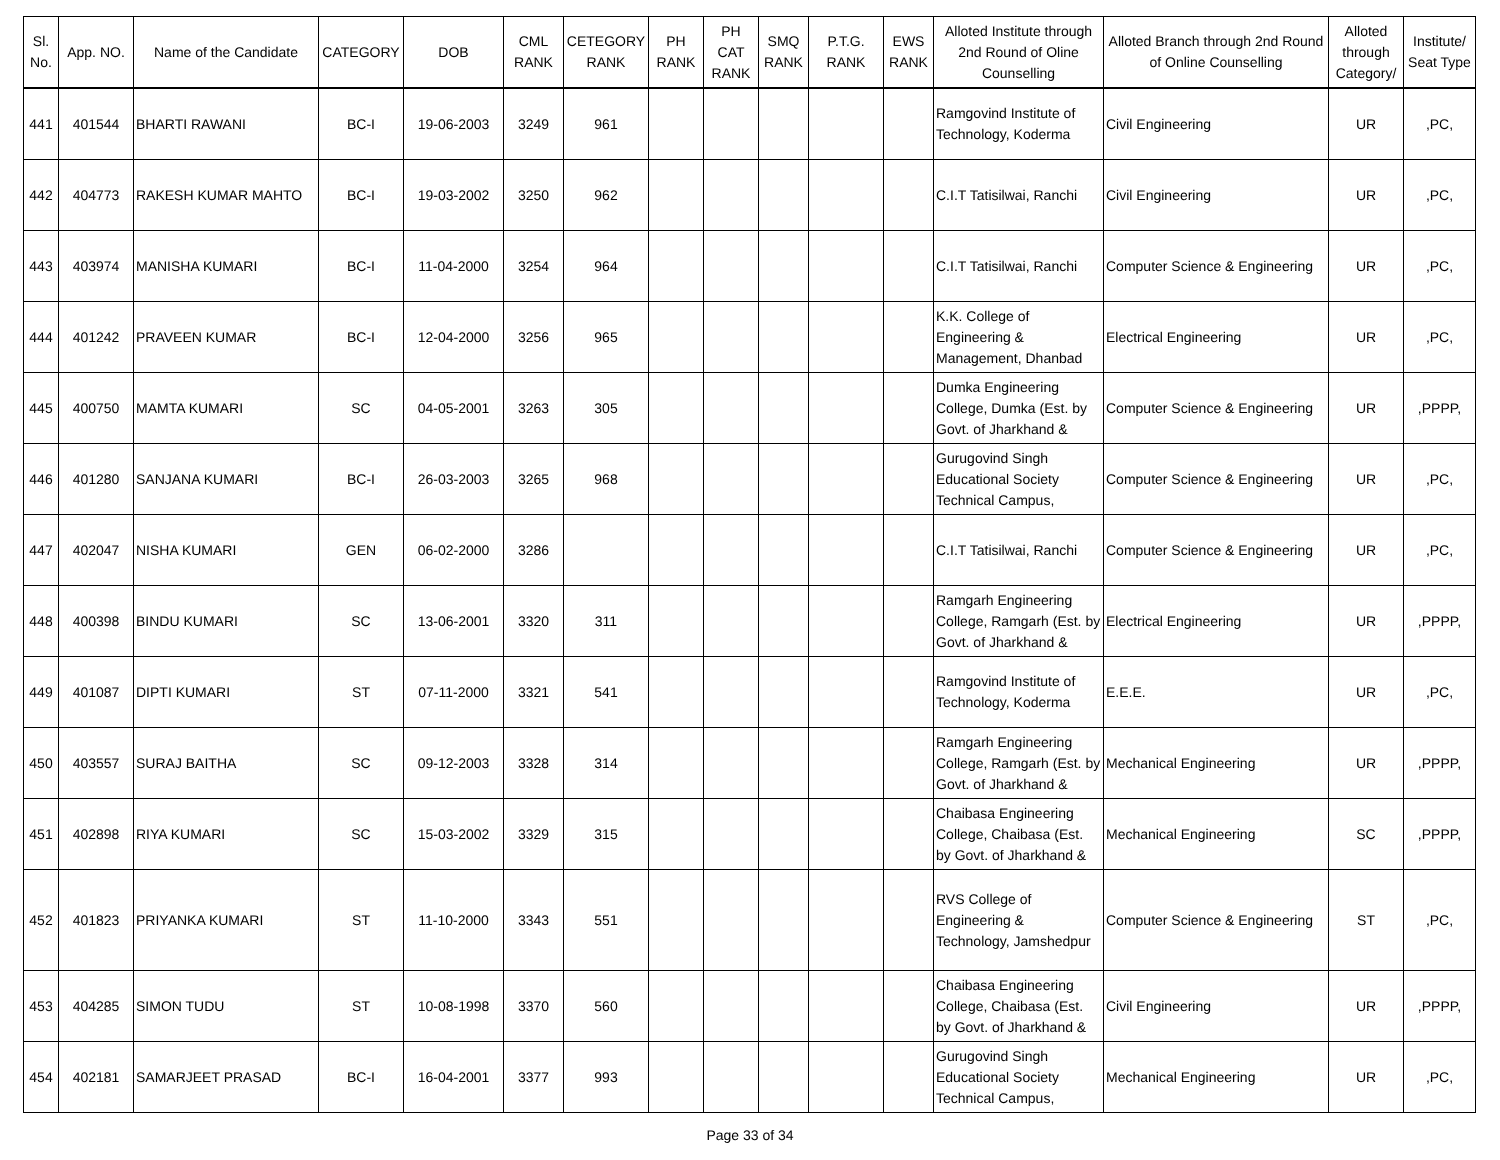| Sl. No. | App. NO. | Name of the Candidate | CATEGORY | DOB | CML RANK | CETEGORY RANK | PH RANK | PH CAT RANK | SMQ RANK | P.T.G. RANK | EWS RANK | Alloted Institute through 2nd Round of Oline Counselling | Alloted Branch through 2nd Round of Online Counselling | Alloted through Category/ | Institute/ Seat Type |
| --- | --- | --- | --- | --- | --- | --- | --- | --- | --- | --- | --- | --- | --- | --- | --- |
| 441 | 401544 | BHARTI RAWANI | BC-I | 19-06-2003 | 3249 | 961 | | | | | | Ramgovind Institute of Technology, Koderma | Civil Engineering | UR | ,PC, |
| 442 | 404773 | RAKESH KUMAR MAHTO | BC-I | 19-03-2002 | 3250 | 962 | | | | | | C.I.T Tatisilwai, Ranchi | Civil Engineering | UR | ,PC, |
| 443 | 403974 | MANISHA KUMARI | BC-I | 11-04-2000 | 3254 | 964 | | | | | | C.I.T Tatisilwai, Ranchi | Computer Science & Engineering | UR | ,PC, |
| 444 | 401242 | PRAVEEN KUMAR | BC-I | 12-04-2000 | 3256 | 965 | | | | | | K.K. College of Engineering & Management, Dhanbad | Electrical Engineering | UR | ,PC, |
| 445 | 400750 | MAMTA KUMARI | SC | 04-05-2001 | 3263 | 305 | | | | | | Dumka Engineering College, Dumka (Est. by Govt. of Jharkhand & | Computer Science & Engineering | UR | ,PPPP, |
| 446 | 401280 | SANJANA KUMARI | BC-I | 26-03-2003 | 3265 | 968 | | | | | | Gurugovind Singh Educational Society Technical Campus, | Computer Science & Engineering | UR | ,PC, |
| 447 | 402047 | NISHA KUMARI | GEN | 06-02-2000 | 3286 | | | | | | | C.I.T Tatisilwai, Ranchi | Computer Science & Engineering | UR | ,PC, |
| 448 | 400398 | BINDU KUMARI | SC | 13-06-2001 | 3320 | 311 | | | | | | Ramgarh Engineering College, Ramgarh (Est. by Govt. of Jharkhand & | Electrical Engineering | UR | ,PPPP, |
| 449 | 401087 | DIPTI KUMARI | ST | 07-11-2000 | 3321 | 541 | | | | | | Ramgovind Institute of Technology, Koderma | E.E.E. | UR | ,PC, |
| 450 | 403557 | SURAJ BAITHA | SC | 09-12-2003 | 3328 | 314 | | | | | | Ramgarh Engineering College, Ramgarh (Est. by Govt. of Jharkhand & | Mechanical Engineering | UR | ,PPPP, |
| 451 | 402898 | RIYA KUMARI | SC | 15-03-2002 | 3329 | 315 | | | | | | Chaibasa Engineering College, Chaibasa (Est. by Govt. of Jharkhand & | Mechanical Engineering | SC | ,PPPP, |
| 452 | 401823 | PRIYANKA KUMARI | ST | 11-10-2000 | 3343 | 551 | | | | | | RVS College of Engineering & Technology, Jamshedpur | Computer Science & Engineering | ST | ,PC, |
| 453 | 404285 | SIMON TUDU | ST | 10-08-1998 | 3370 | 560 | | | | | | Chaibasa Engineering College, Chaibasa (Est. by Govt. of Jharkhand & | Civil Engineering | UR | ,PPPP, |
| 454 | 402181 | SAMARJEET PRASAD | BC-I | 16-04-2001 | 3377 | 993 | | | | | | Gurugovind Singh Educational Society Technical Campus, | Mechanical Engineering | UR | ,PC, |
Page 33 of 34